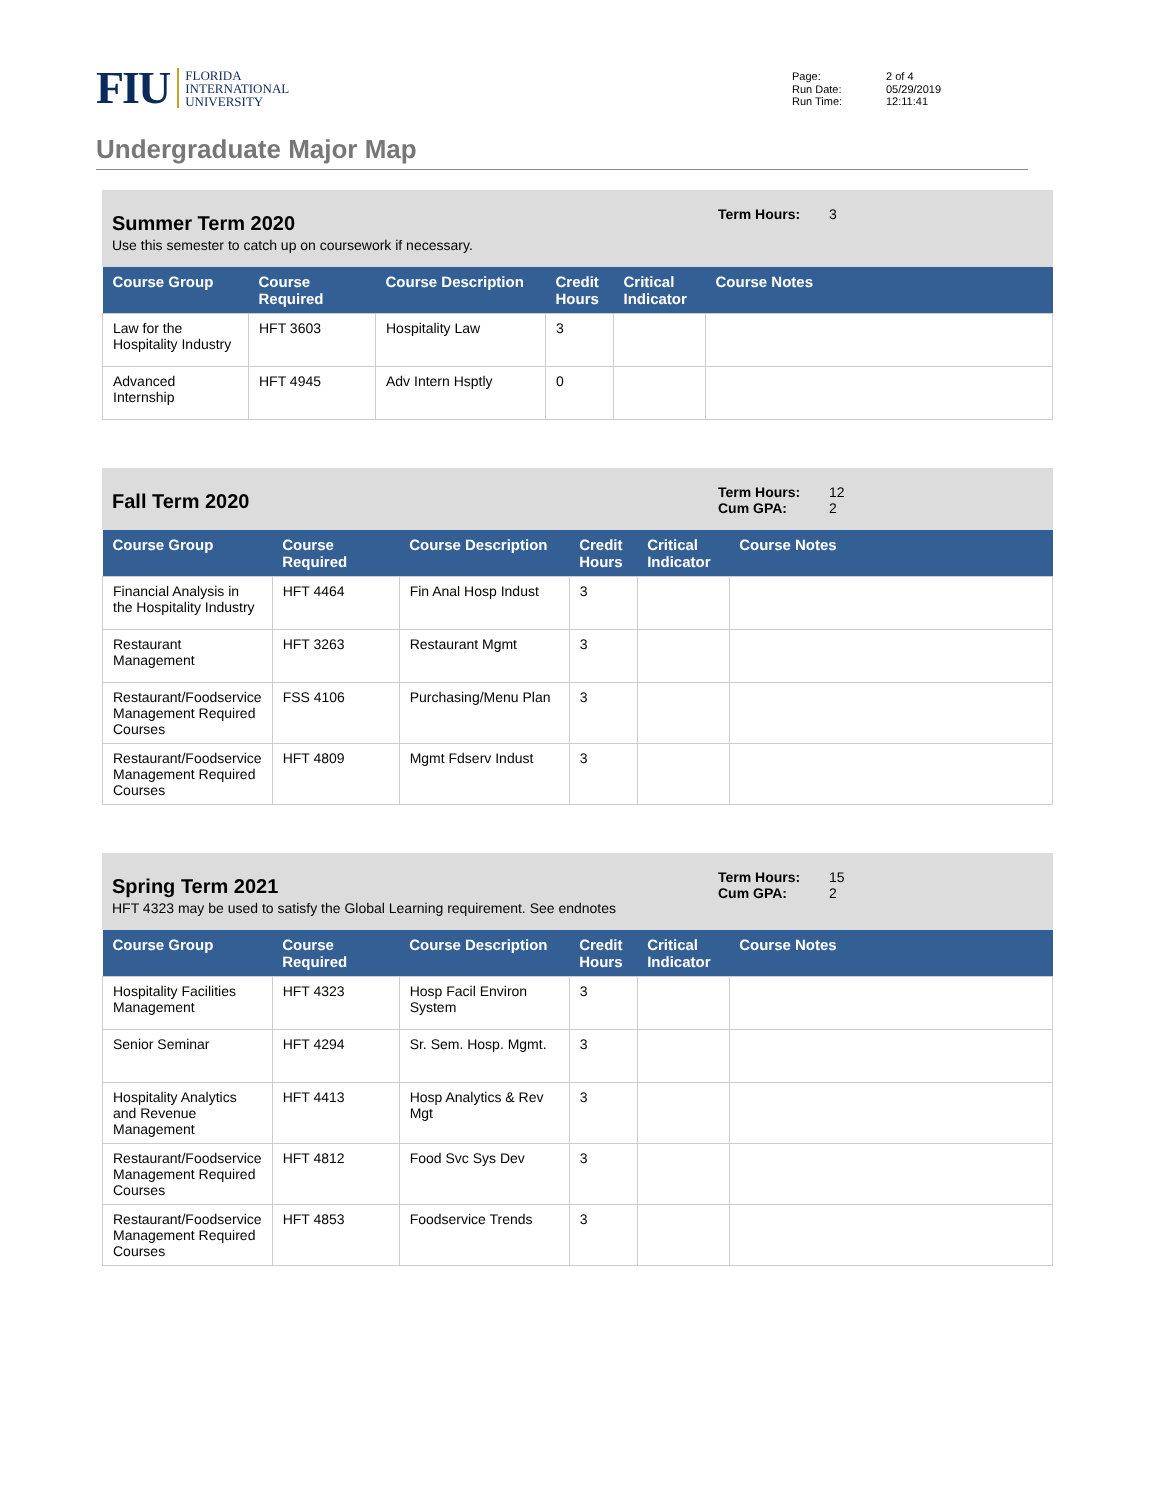FIU
FLORIDA
INTERNATIONAL
UNIVERSITY
Page: 2 of 4 Run Date: 05/29/2019 Run Time: 12:11:41
Undergraduate Major Map
Summer Term 2020
Use this semester to catch up on coursework if necessary.
Term Hours: 3
| Course Group | Course Required | Course Description | Credit Hours | Critical Indicator | Course Notes |
| --- | --- | --- | --- | --- | --- |
| Law for the Hospitality Industry | HFT 3603 | Hospitality Law | 3 | | |
| Advanced Internship | HFT 4945 | Adv Intern Hsptly | 0 | | |
Fall Term 2020
Term Hours: 12 Cum GPA: 2
| Course Group | Course Required | Course Description | Credit Hours | Critical Indicator | Course Notes |
| --- | --- | --- | --- | --- | --- |
| Financial Analysis in the Hospitality Industry | HFT 4464 | Fin Anal Hosp Indust | 3 | | |
| Restaurant Management | HFT 3263 | Restaurant Mgmt | 3 | | |
| Restaurant/Foodservice Management Required Courses | FSS 4106 | Purchasing/Menu Plan | 3 | | |
| Restaurant/Foodservice Management Required Courses | HFT 4809 | Mgmt Fdserv Indust | 3 | | |
Spring Term 2021
HFT 4323 may be used to satisfy the Global Learning requirement. See endnotes
Term Hours: 15 Cum GPA: 2
| Course Group | Course Required | Course Description | Credit Hours | Critical Indicator | Course Notes |
| --- | --- | --- | --- | --- | --- |
| Hospitality Facilities Management | HFT 4323 | Hosp Facil Environ System | 3 | | |
| Senior Seminar | HFT 4294 | Sr. Sem. Hosp. Mgmt. | 3 | | |
| Hospitality Analytics and Revenue Management | HFT 4413 | Hosp Analytics & Rev Mgt | 3 | | |
| Restaurant/Foodservice Management Required Courses | HFT 4812 | Food Svc Sys Dev | 3 | | |
| Restaurant/Foodservice Management Required Courses | HFT 4853 | Foodservice Trends | 3 | | |